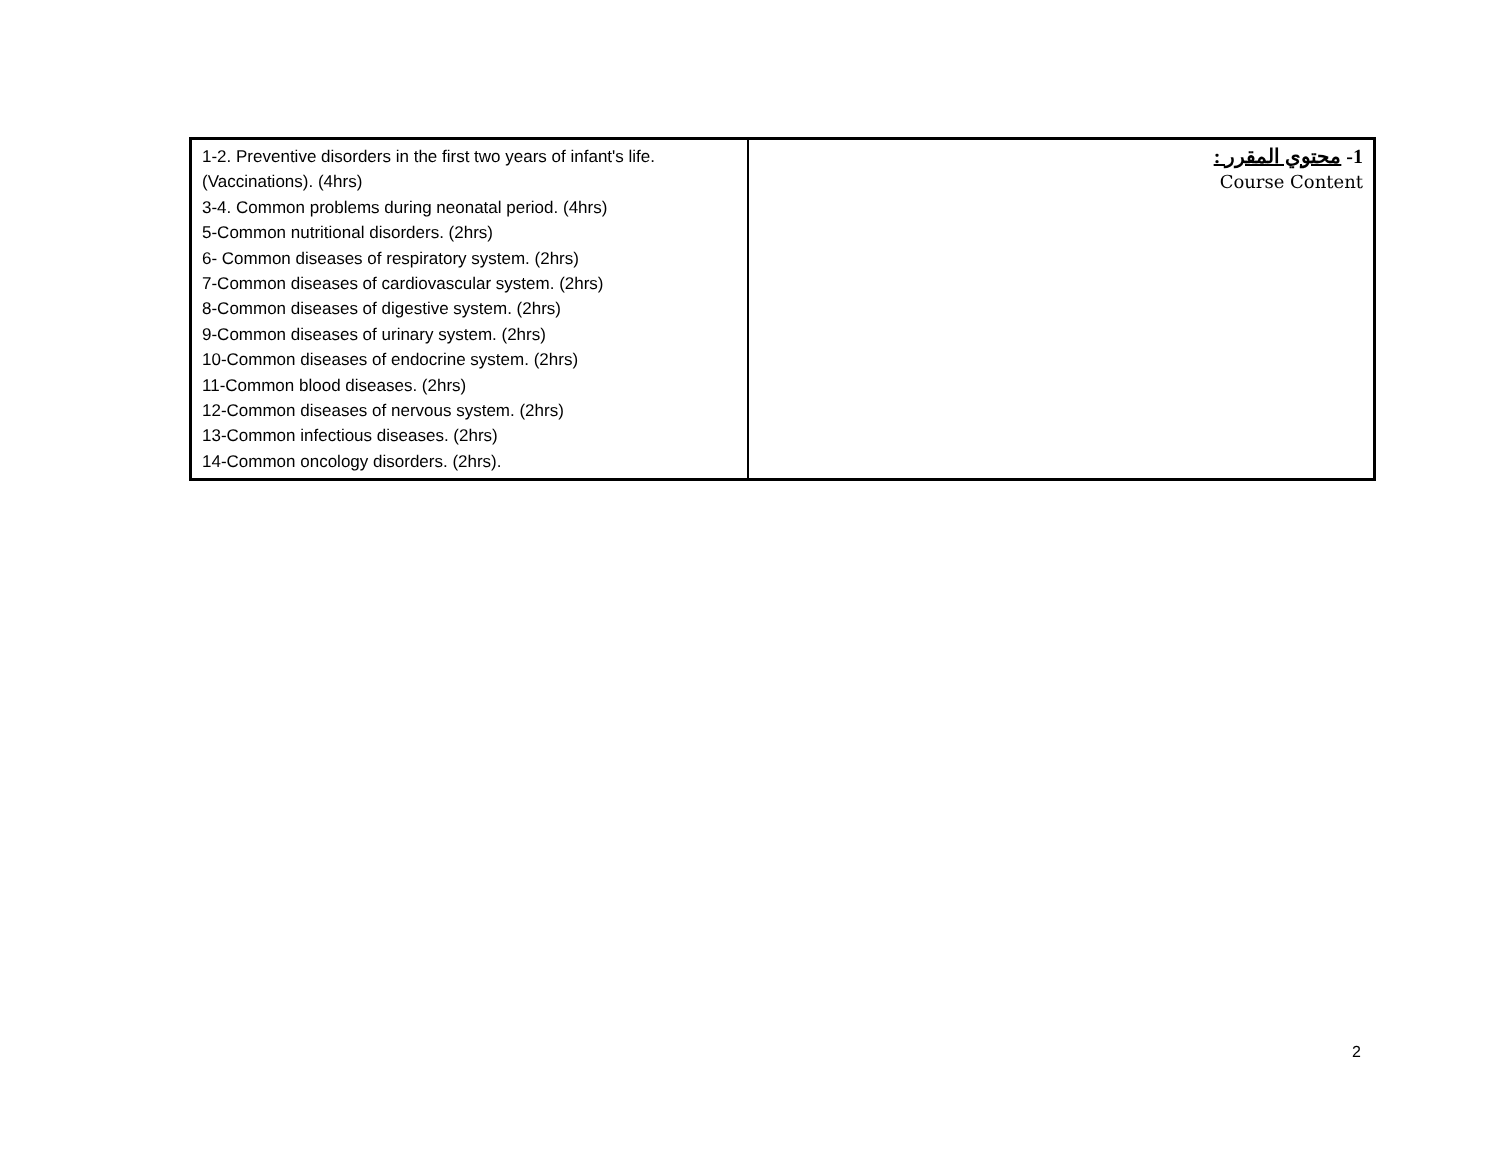| 1-2. Preventive disorders in the first two years of infant's life. (Vaccinations). (4hrs) 3-4. Common problems during neonatal period. (4hrs) 5-Common nutritional disorders. (2hrs) 6- Common diseases of respiratory system. (2hrs) 7-Common diseases of cardiovascular system. (2hrs) 8-Common diseases of digestive system. (2hrs) 9-Common diseases of urinary system. (2hrs) 10-Common diseases of endocrine system. (2hrs) 11-Common blood diseases. (2hrs) 12-Common diseases of nervous system. (2hrs) 13-Common infectious diseases. (2hrs) 14-Common oncology disorders. (2hrs). | 1- محتوي المقرر : Course Content |
2